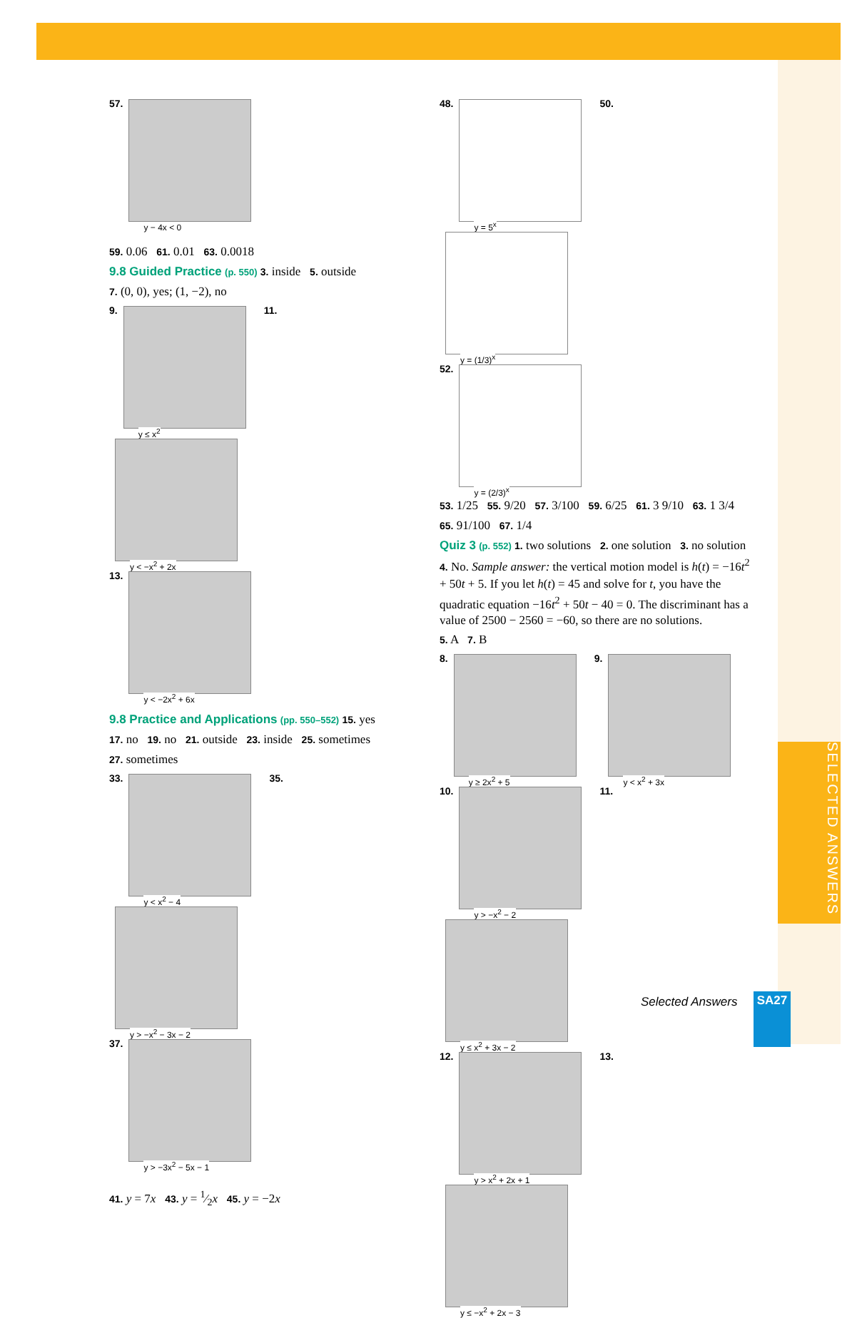SELECTED ANSWERS
57.
y − 4x < 0
59. 0.06 61. 0.01 63. 0.0018
9.8 Guided Practice (p. 550) 3. inside 5. outside
7. (0, 0), yes; (1, −2), no
9.
y ≤ x<sup>2</sup>
11.
y < −x<sup>2</sup> + 2x
13.
y < −2x<sup>2</sup> + 6x
9.8 Practice and Applications (pp. 550–552) 15. yes
17. no 19. no 21. outside 23. inside 25. sometimes
27. sometimes
33.
y < x<sup>2</sup> − 4
35.
y > −x<sup>2</sup> − 3x − 2
37.
y > −3x<sup>2</sup> − 5x − 1
41. y = 7x 43. y = 1⁄2x 45. y = −2x
48.
y = 5<sup>x</sup>
50.
y = (1/3)<sup>x</sup>
52.
y = (2/3)<sup>x</sup>
53. 1/25 55. 9/20 57. 3/100 59. 6/25 61. 3 9/10 63. 1 3/4
65. 91/100 67. 1/4
Quiz 3 (p. 552) 1. two solutions 2. one solution 3. no solution 4. No. Sample answer: the vertical motion model is h(t) = −16t<sup>2</sup> + 50t + 5. If you let h(t) = 45 and solve for t, you have the quadratic equation −16t<sup>2</sup> + 50t − 40 = 0. The discriminant has a value of 2500 − 2560 = −60, so there are no solutions.
5. A 7. B
8.
y ≥ 2x<sup>2</sup> + 5
9.
y < x<sup>2</sup> + 3x
10.
y > −x<sup>2</sup> − 2
11.
y ≤ x<sup>2</sup> + 3x − 2
12.
y > x<sup>2</sup> + 2x + 1
13.
y ≤ −x<sup>2</sup> + 2x − 3
Selected Answers SA27